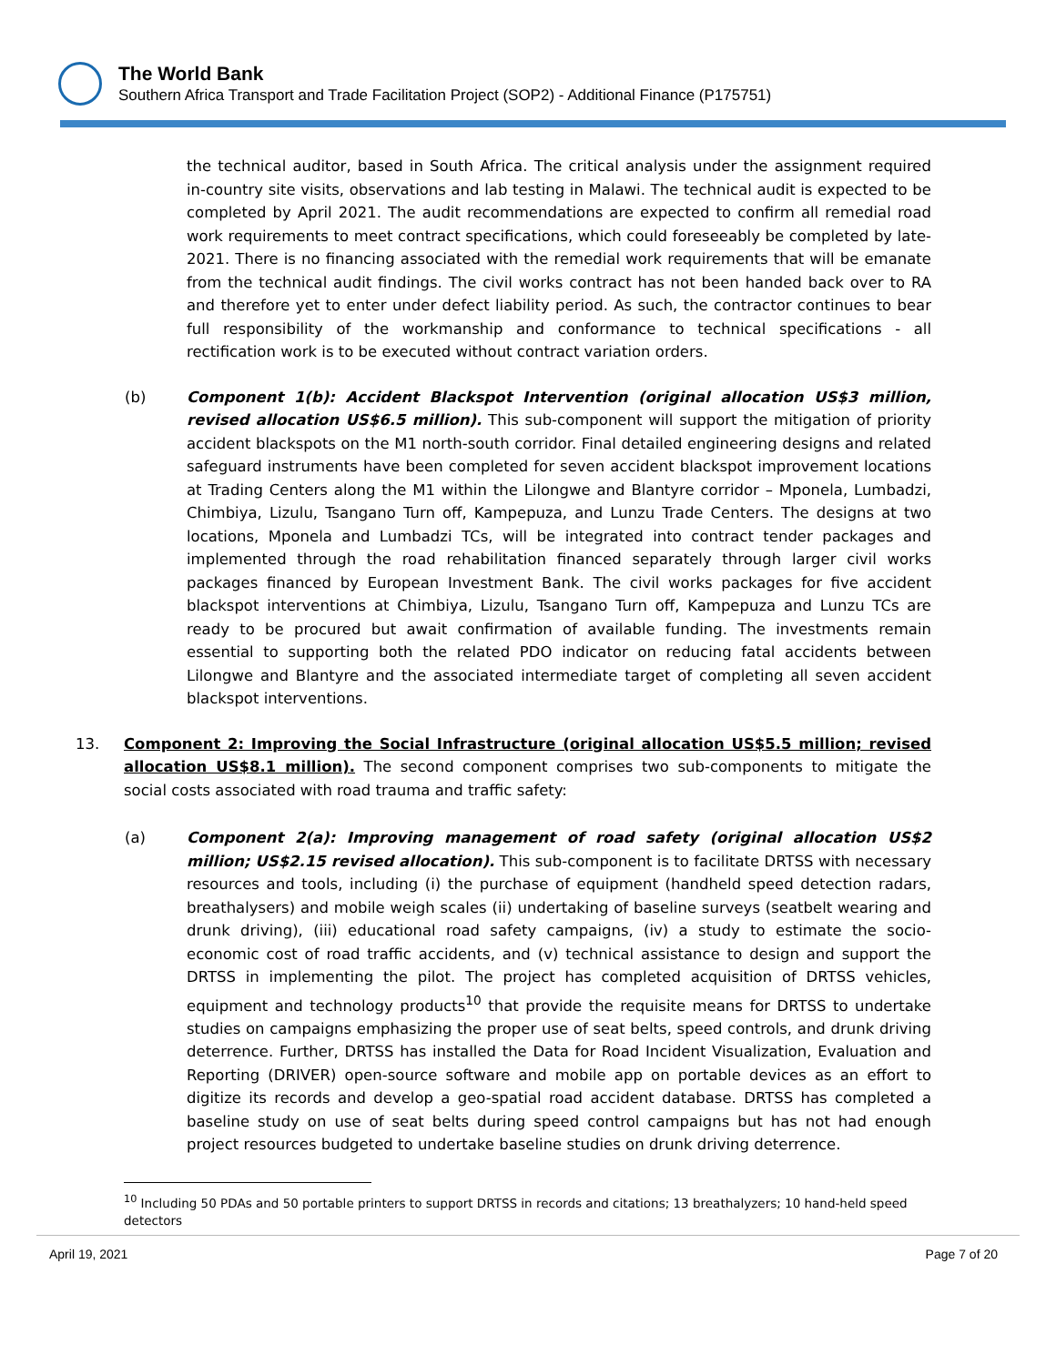The World Bank
Southern Africa Transport and Trade Facilitation Project (SOP2) - Additional Finance (P175751)
the technical auditor, based in South Africa. The critical analysis under the assignment required in-country site visits, observations and lab testing in Malawi. The technical audit is expected to be completed by April 2021. The audit recommendations are expected to confirm all remedial road work requirements to meet contract specifications, which could foreseeably be completed by late-2021. There is no financing associated with the remedial work requirements that will be emanate from the technical audit findings. The civil works contract has not been handed back over to RA and therefore yet to enter under defect liability period. As such, the contractor continues to bear full responsibility of the workmanship and conformance to technical specifications - all rectification work is to be executed without contract variation orders.
(b) Component 1(b): Accident Blackspot Intervention (original allocation US$3 million, revised allocation US$6.5 million). This sub-component will support the mitigation of priority accident blackspots on the M1 north-south corridor. Final detailed engineering designs and related safeguard instruments have been completed for seven accident blackspot improvement locations at Trading Centers along the M1 within the Lilongwe and Blantyre corridor – Mponela, Lumbadzi, Chimbiya, Lizulu, Tsangano Turn off, Kampepuza, and Lunzu Trade Centers. The designs at two locations, Mponela and Lumbadzi TCs, will be integrated into contract tender packages and implemented through the road rehabilitation financed separately through larger civil works packages financed by European Investment Bank. The civil works packages for five accident blackspot interventions at Chimbiya, Lizulu, Tsangano Turn off, Kampepuza and Lunzu TCs are ready to be procured but await confirmation of available funding. The investments remain essential to supporting both the related PDO indicator on reducing fatal accidents between Lilongwe and Blantyre and the associated intermediate target of completing all seven accident blackspot interventions.
13. Component 2: Improving the Social Infrastructure (original allocation US$5.5 million; revised allocation US$8.1 million). The second component comprises two sub-components to mitigate the social costs associated with road trauma and traffic safety:
(a) Component 2(a): Improving management of road safety (original allocation US$2 million; US$2.15 revised allocation). This sub-component is to facilitate DRTSS with necessary resources and tools, including (i) the purchase of equipment (handheld speed detection radars, breathalysers) and mobile weigh scales (ii) undertaking of baseline surveys (seatbelt wearing and drunk driving), (iii) educational road safety campaigns, (iv) a study to estimate the socio-economic cost of road traffic accidents, and (v) technical assistance to design and support the DRTSS in implementing the pilot. The project has completed acquisition of DRTSS vehicles, equipment and technology products<sup>10</sup> that provide the requisite means for DRTSS to undertake studies on campaigns emphasizing the proper use of seat belts, speed controls, and drunk driving deterrence. Further, DRTSS has installed the Data for Road Incident Visualization, Evaluation and Reporting (DRIVER) open-source software and mobile app on portable devices as an effort to digitize its records and develop a geo-spatial road accident database. DRTSS has completed a baseline study on use of seat belts during speed control campaigns but has not had enough project resources budgeted to undertake baseline studies on drunk driving deterrence.
<sup>10</sup> Including 50 PDAs and 50 portable printers to support DRTSS in records and citations; 13 breathalyzers; 10 hand-held speed detectors
April 19, 2021 Page 7 of 20